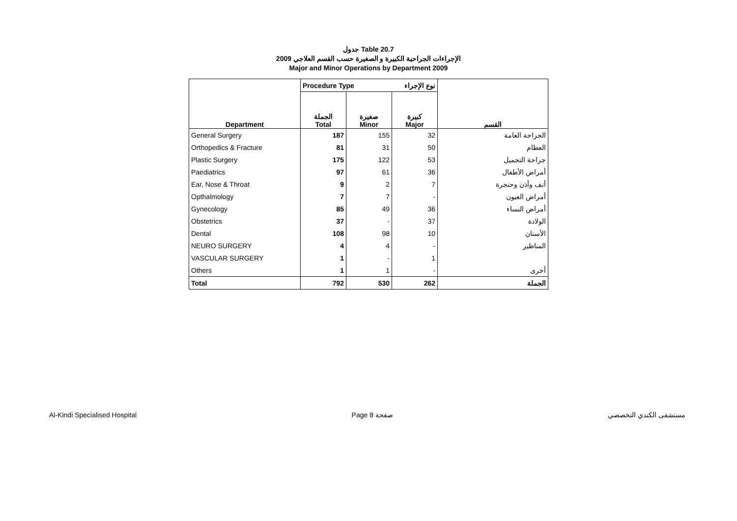جدول Table 20.7
الإجراءات الجراحية الكبيرة و الصغيرة حسب القسم العلاجي 2009
Major and Minor Operations by Department 2009
| | Procedure Type | | نوع الإجراء | |
| --- | --- | --- | --- | --- |
| Department | الجملة Total | صغيرة Minor | كبيرة Major | القسم |
| General Surgery | 187 | 155 | 32 | الجراحة العامة |
| Orthopedics & Fracture | 81 | 31 | 50 | العظام |
| Plastic Surgery | 175 | 122 | 53 | جراحة التجميل |
| Paediatrics | 97 | 61 | 36 | أمراض الأطفال |
| Ear, Nose & Throat | 9 | 2 | 7 | أنف وأذن وحنجرة |
| Opthalmology | 7 | 7 | - | أمراض العيون |
| Gynecology | 85 | 49 | 36 | أمراض النساء |
| Obstetrics | 37 | - | 37 | الولادة |
| Dental | 108 | 98 | 10 | الأسنان |
| NEURO SURGERY | 4 | 4 | - | المناظير |
| VASCULAR SURGERY | 1 | - | 1 | |
| Others | 1 | 1 | - | أخرى |
| Total | 792 | 530 | 262 | الجملة |
Al-Kindi Specialised Hospital Page 8 صفحة مستشفى الكندي التخصصي